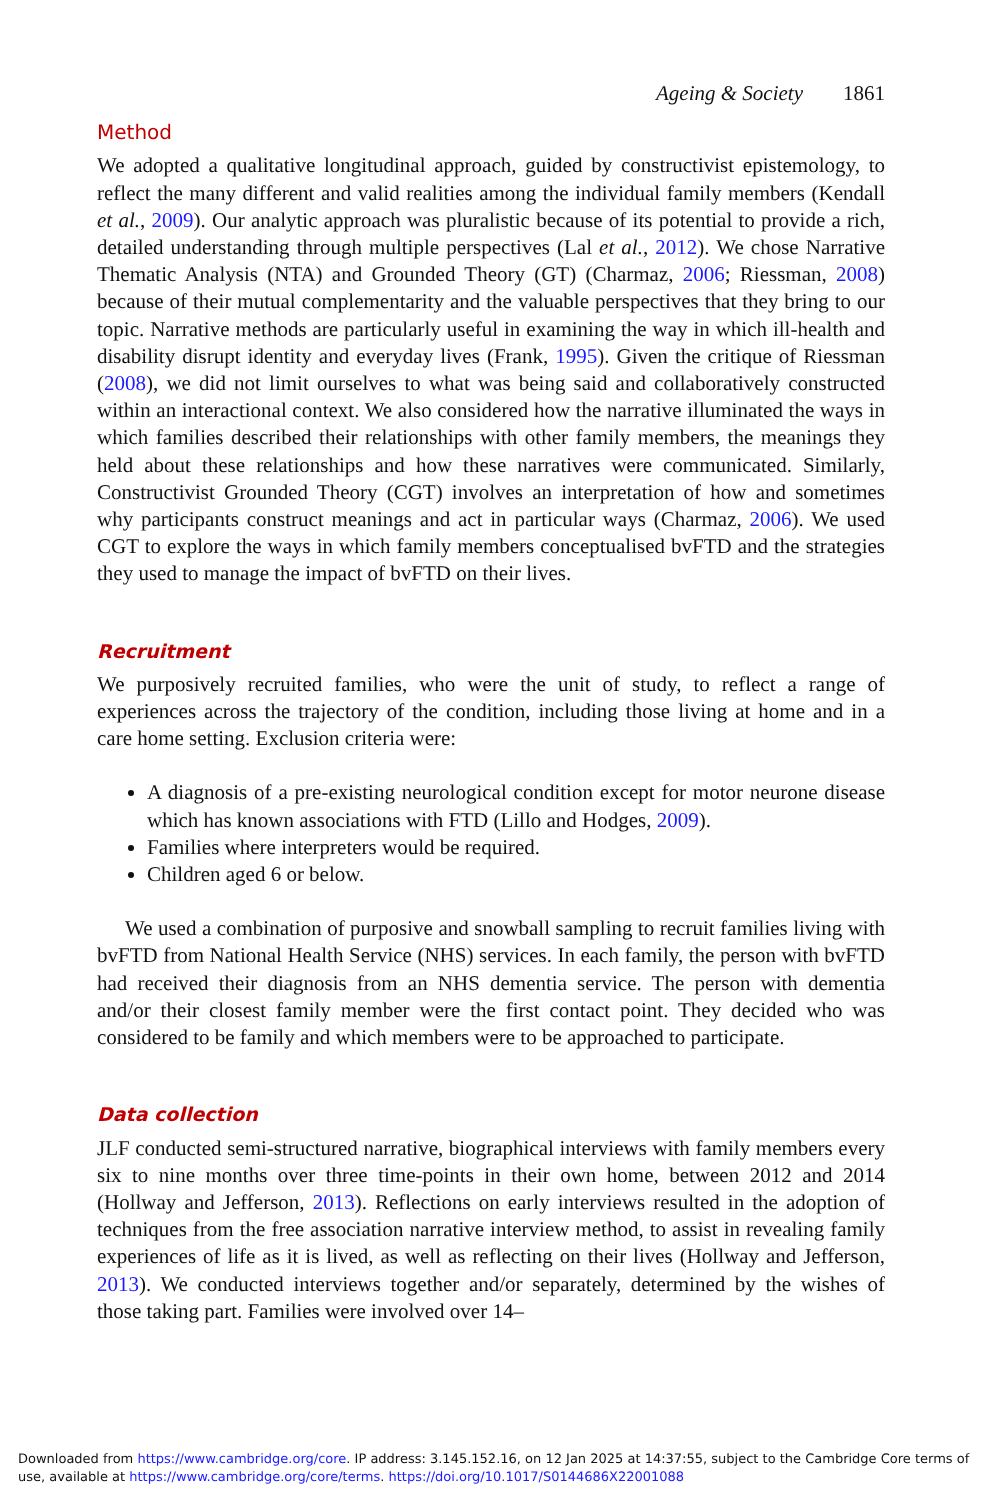Ageing & Society 1861
Method
We adopted a qualitative longitudinal approach, guided by constructivist epistemology, to reflect the many different and valid realities among the individual family members (Kendall et al., 2009). Our analytic approach was pluralistic because of its potential to provide a rich, detailed understanding through multiple perspectives (Lal et al., 2012). We chose Narrative Thematic Analysis (NTA) and Grounded Theory (GT) (Charmaz, 2006; Riessman, 2008) because of their mutual complementarity and the valuable perspectives that they bring to our topic. Narrative methods are particularly useful in examining the way in which ill-health and disability disrupt identity and everyday lives (Frank, 1995). Given the critique of Riessman (2008), we did not limit ourselves to what was being said and collaboratively constructed within an interactional context. We also considered how the narrative illuminated the ways in which families described their relationships with other family members, the meanings they held about these relationships and how these narratives were communicated. Similarly, Constructivist Grounded Theory (CGT) involves an interpretation of how and sometimes why participants construct meanings and act in particular ways (Charmaz, 2006). We used CGT to explore the ways in which family members conceptualised bvFTD and the strategies they used to manage the impact of bvFTD on their lives.
Recruitment
We purposively recruited families, who were the unit of study, to reflect a range of experiences across the trajectory of the condition, including those living at home and in a care home setting. Exclusion criteria were:
A diagnosis of a pre-existing neurological condition except for motor neurone disease which has known associations with FTD (Lillo and Hodges, 2009).
Families where interpreters would be required.
Children aged 6 or below.
We used a combination of purposive and snowball sampling to recruit families living with bvFTD from National Health Service (NHS) services. In each family, the person with bvFTD had received their diagnosis from an NHS dementia service. The person with dementia and/or their closest family member were the first contact point. They decided who was considered to be family and which members were to be approached to participate.
Data collection
JLF conducted semi-structured narrative, biographical interviews with family members every six to nine months over three time-points in their own home, between 2012 and 2014 (Hollway and Jefferson, 2013). Reflections on early interviews resulted in the adoption of techniques from the free association narrative interview method, to assist in revealing family experiences of life as it is lived, as well as reflecting on their lives (Hollway and Jefferson, 2013). We conducted interviews together and/or separately, determined by the wishes of those taking part. Families were involved over 14–
Downloaded from https://www.cambridge.org/core. IP address: 3.145.152.16, on 12 Jan 2025 at 14:37:55, subject to the Cambridge Core terms of use, available at https://www.cambridge.org/core/terms. https://doi.org/10.1017/S0144686X22001088